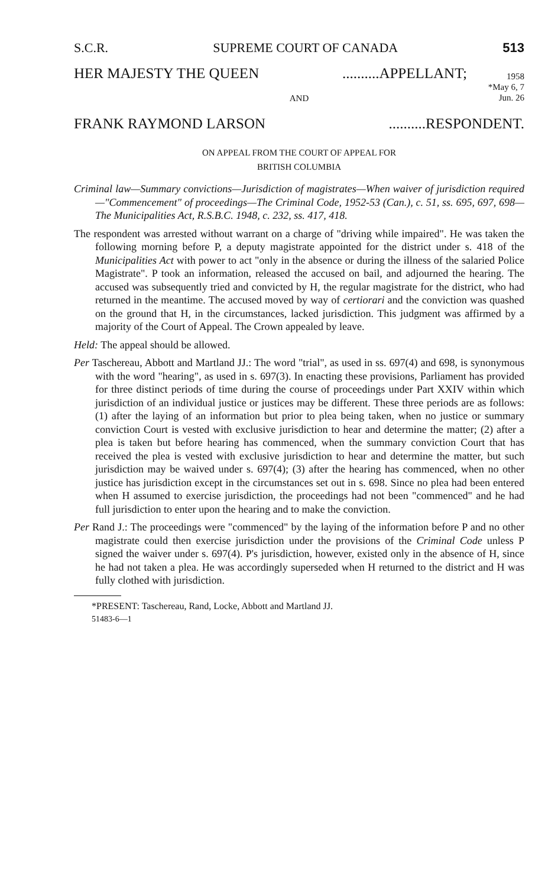S.C.R. SUPREME COURT OF CANADA 513
1958
*May 6, 7
Jun. 26
HER MAJESTY THE QUEEN..........APPELLANT;
AND
FRANK RAYMOND LARSON..........RESPONDENT.
ON APPEAL FROM THE COURT OF APPEAL FOR
BRITISH COLUMBIA
Criminal law—Summary convictions—Jurisdiction of magistrates—When waiver of jurisdiction required—"Commencement" of proceedings—The Criminal Code, 1952-53 (Can.), c. 51, ss. 695, 697, 698—The Municipalities Act, R.S.B.C. 1948, c. 232, ss. 417, 418.
The respondent was arrested without warrant on a charge of "driving while impaired". He was taken the following morning before P, a deputy magistrate appointed for the district under s. 418 of the Municipalities Act with power to act "only in the absence or during the illness of the salaried Police Magistrate". P took an information, released the accused on bail, and adjourned the hearing. The accused was subsequently tried and convicted by H, the regular magistrate for the district, who had returned in the meantime. The accused moved by way of certiorari and the conviction was quashed on the ground that H, in the circumstances, lacked jurisdiction. This judgment was affirmed by a majority of the Court of Appeal. The Crown appealed by leave.
Held: The appeal should be allowed.
Per Taschereau, Abbott and Martland JJ.: The word "trial", as used in ss. 697(4) and 698, is synonymous with the word "hearing", as used in s. 697(3). In enacting these provisions, Parliament has provided for three distinct periods of time during the course of proceedings under Part XXIV within which jurisdiction of an individual justice or justices may be different. These three periods are as follows: (1) after the laying of an information but prior to plea being taken, when no justice or summary conviction Court is vested with exclusive jurisdiction to hear and determine the matter; (2) after a plea is taken but before hearing has commenced, when the summary conviction Court that has received the plea is vested with exclusive jurisdiction to hear and determine the matter, but such jurisdiction may be waived under s. 697(4); (3) after the hearing has commenced, when no other justice has jurisdiction except in the circumstances set out in s. 698. Since no plea had been entered when H assumed to exercise jurisdiction, the proceedings had not been "commenced" and he had full jurisdiction to enter upon the hearing and to make the conviction.
Per Rand J.: The proceedings were "commenced" by the laying of the information before P and no other magistrate could then exercise jurisdiction under the provisions of the Criminal Code unless P signed the waiver under s. 697(4). P's jurisdiction, however, existed only in the absence of H, since he had not taken a plea. He was accordingly superseded when H returned to the district and H was fully clothed with jurisdiction.
*PRESENT: Taschereau, Rand, Locke, Abbott and Martland JJ.
51483-6—1